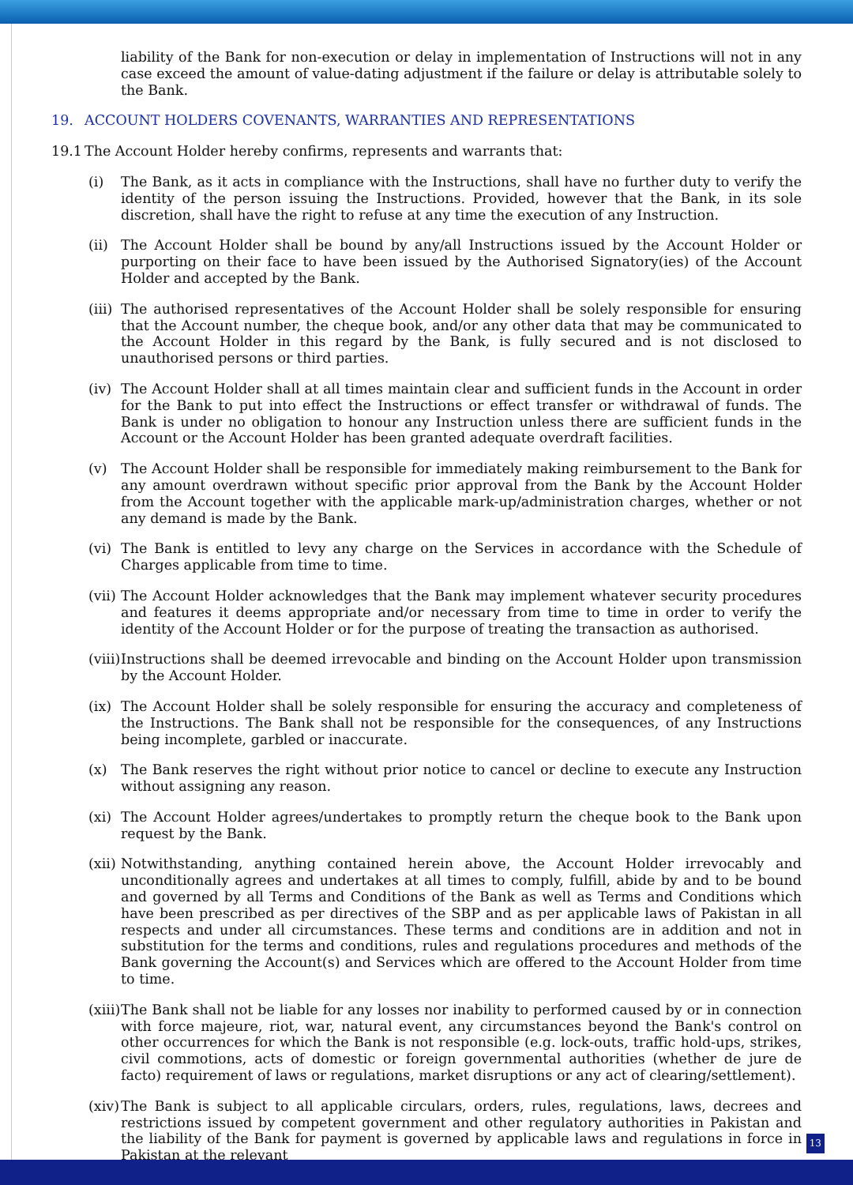liability of the Bank for non-execution or delay in implementation of Instructions will not in any case exceed the amount of value-dating adjustment if the failure or delay is attributable solely to the Bank.
19. ACCOUNT HOLDERS COVENANTS, WARRANTIES AND REPRESENTATIONS
19.1 The Account Holder hereby confirms, represents and warrants that:
(i) The Bank, as it acts in compliance with the Instructions, shall have no further duty to verify the identity of the person issuing the Instructions. Provided, however that the Bank, in its sole discretion, shall have the right to refuse at any time the execution of any Instruction.
(ii) The Account Holder shall be bound by any/all Instructions issued by the Account Holder or purporting on their face to have been issued by the Authorised Signatory(ies) of the Account Holder and accepted by the Bank.
(iii) The authorised representatives of the Account Holder shall be solely responsible for ensuring that the Account number, the cheque book, and/or any other data that may be communicated to the Account Holder in this regard by the Bank, is fully secured and is not disclosed to unauthorised persons or third parties.
(iv) The Account Holder shall at all times maintain clear and sufficient funds in the Account in order for the Bank to put into effect the Instructions or effect transfer or withdrawal of funds. The Bank is under no obligation to honour any Instruction unless there are sufficient funds in the Account or the Account Holder has been granted adequate overdraft facilities.
(v) The Account Holder shall be responsible for immediately making reimbursement to the Bank for any amount overdrawn without specific prior approval from the Bank by the Account Holder from the Account together with the applicable mark-up/administration charges, whether or not any demand is made by the Bank.
(vi) The Bank is entitled to levy any charge on the Services in accordance with the Schedule of Charges applicable from time to time.
(vii) The Account Holder acknowledges that the Bank may implement whatever security procedures and features it deems appropriate and/or necessary from time to time in order to verify the identity of the Account Holder or for the purpose of treating the transaction as authorised.
(viii) Instructions shall be deemed irrevocable and binding on the Account Holder upon transmission by the Account Holder.
(ix) The Account Holder shall be solely responsible for ensuring the accuracy and completeness of the Instructions. The Bank shall not be responsible for the consequences, of any Instructions being incomplete, garbled or inaccurate.
(x) The Bank reserves the right without prior notice to cancel or decline to execute any Instruction without assigning any reason.
(xi) The Account Holder agrees/undertakes to promptly return the cheque book to the Bank upon request by the Bank.
(xii) Notwithstanding, anything contained herein above, the Account Holder irrevocably and unconditionally agrees and undertakes at all times to comply, fulfill, abide by and to be bound and governed by all Terms and Conditions of the Bank as well as Terms and Conditions which have been prescribed as per directives of the SBP and as per applicable laws of Pakistan in all respects and under all circumstances. These terms and conditions are in addition and not in substitution for the terms and conditions, rules and regulations procedures and methods of the Bank governing the Account(s) and Services which are offered to the Account Holder from time to time.
(xiii) The Bank shall not be liable for any losses nor inability to performed caused by or in connection with force majeure, riot, war, natural event, any circumstances beyond the Bank's control on other occurrences for which the Bank is not responsible (e.g. lock-outs, traffic hold-ups, strikes, civil commotions, acts of domestic or foreign governmental authorities (whether de jure de facto) requirement of laws or regulations, market disruptions or any act of clearing/settlement).
(xiv) The Bank is subject to all applicable circulars, orders, rules, regulations, laws, decrees and restrictions issued by competent government and other regulatory authorities in Pakistan and the liability of the Bank for payment is governed by applicable laws and regulations in force in Pakistan at the relevant
13